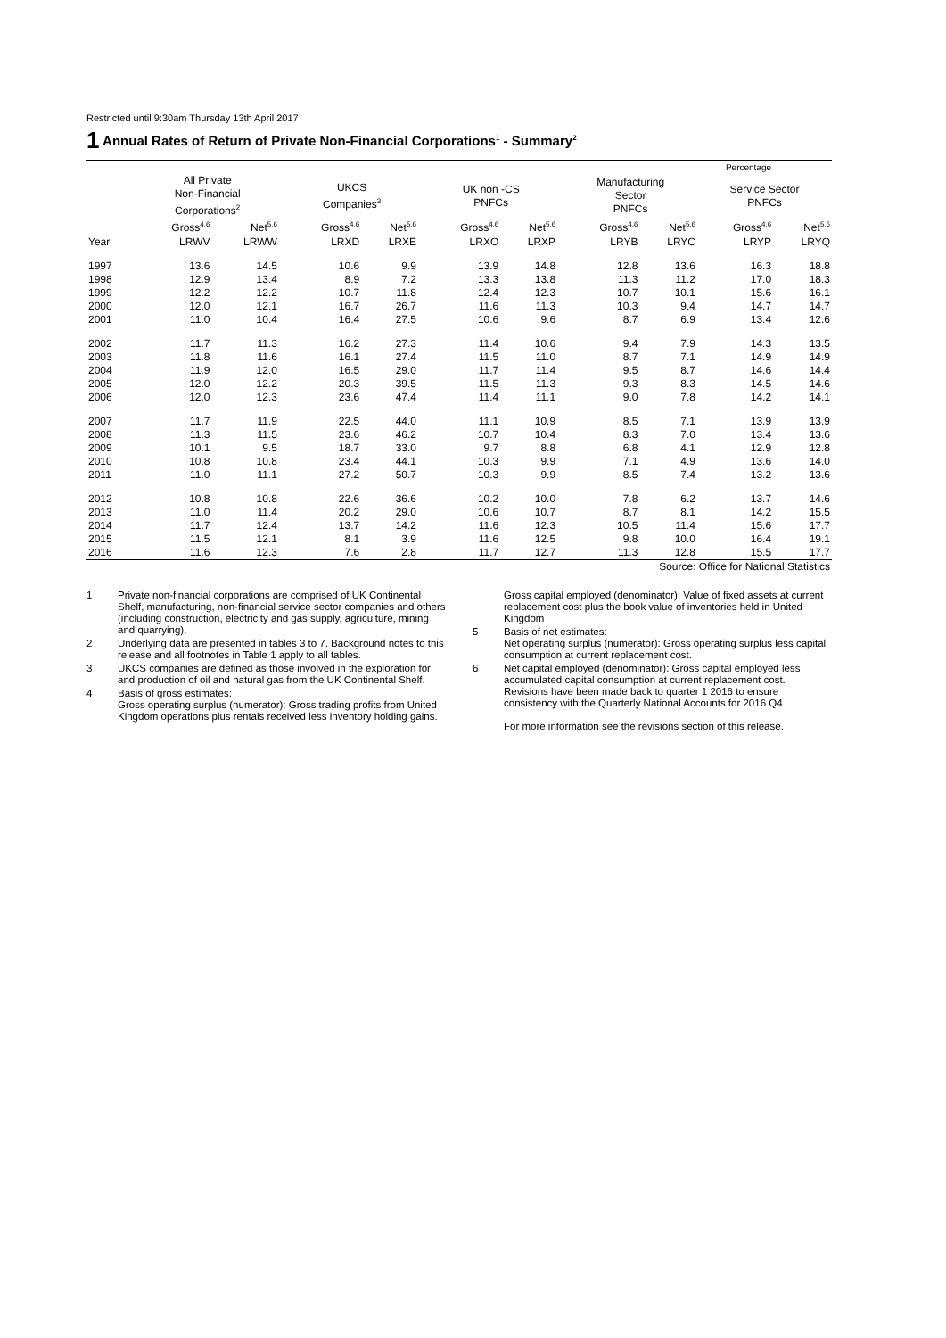Restricted until 9:30am Thursday 13th April 2017
1 Annual Rates of Return of Private Non-Financial Corporations<sup>1</sup> - Summary<sup>2</sup>
| Percentage | | | | | | | | | | | | | |
| | All Private Non-Financial Corporations<sup>2</sup> | | | UKCS Companies<sup>3</sup> | | | UK non -CS PNFCs | | | Manufacturing Sector PNFCs | | Service Sector PNFCs | |
| | Gross<sup>4,6</sup> | Net<sup>5,6</sup> | | Gross<sup>4,6</sup> | Net<sup>5,6</sup> | | Gross<sup>4,6</sup> | Net<sup>5,6</sup> | | Gross<sup>4,6</sup> | Net<sup>5,6</sup> | Gross<sup>4,6</sup> | Net<sup>5,6</sup> |
| Year | LRWV | LRWW | | LRXD | LRXE | | LRXO | LRXP | | LRYB | LRYC | LRYP | LRYQ |
| 1997 | 13.6 | 14.5 | | 10.6 | 9.9 | | 13.9 | 14.8 | | 12.8 | 13.6 | 16.3 | 18.8 |
| 1998 | 12.9 | 13.4 | | 8.9 | 7.2 | | 13.3 | 13.8 | | 11.3 | 11.2 | 17.0 | 18.3 |
| 1999 | 12.2 | 12.2 | | 10.7 | 11.8 | | 12.4 | 12.3 | | 10.7 | 10.1 | 15.6 | 16.1 |
| 2000 | 12.0 | 12.1 | | 16.7 | 26.7 | | 11.6 | 11.3 | | 10.3 | 9.4 | 14.7 | 14.7 |
| 2001 | 11.0 | 10.4 | | 16.4 | 27.5 | | 10.6 | 9.6 | | 8.7 | 6.9 | 13.4 | 12.6 |
| 2002 | 11.7 | 11.3 | | 16.2 | 27.3 | | 11.4 | 10.6 | | 9.4 | 7.9 | 14.3 | 13.5 |
| 2003 | 11.8 | 11.6 | | 16.1 | 27.4 | | 11.5 | 11.0 | | 8.7 | 7.1 | 14.9 | 14.9 |
| 2004 | 11.9 | 12.0 | | 16.5 | 29.0 | | 11.7 | 11.4 | | 9.5 | 8.7 | 14.6 | 14.4 |
| 2005 | 12.0 | 12.2 | | 20.3 | 39.5 | | 11.5 | 11.3 | | 9.3 | 8.3 | 14.5 | 14.6 |
| 2006 | 12.0 | 12.3 | | 23.6 | 47.4 | | 11.4 | 11.1 | | 9.0 | 7.8 | 14.2 | 14.1 |
| 2007 | 11.7 | 11.9 | | 22.5 | 44.0 | | 11.1 | 10.9 | | 8.5 | 7.1 | 13.9 | 13.9 |
| 2008 | 11.3 | 11.5 | | 23.6 | 46.2 | | 10.7 | 10.4 | | 8.3 | 7.0 | 13.4 | 13.6 |
| 2009 | 10.1 | 9.5 | | 18.7 | 33.0 | | 9.7 | 8.8 | | 6.8 | 4.1 | 12.9 | 12.8 |
| 2010 | 10.8 | 10.8 | | 23.4 | 44.1 | | 10.3 | 9.9 | | 7.1 | 4.9 | 13.6 | 14.0 |
| 2011 | 11.0 | 11.1 | | 27.2 | 50.7 | | 10.3 | 9.9 | | 8.5 | 7.4 | 13.2 | 13.6 |
| 2012 | 10.8 | 10.8 | | 22.6 | 36.6 | | 10.2 | 10.0 | | 7.8 | 6.2 | 13.7 | 14.6 |
| 2013 | 11.0 | 11.4 | | 20.2 | 29.0 | | 10.6 | 10.7 | | 8.7 | 8.1 | 14.2 | 15.5 |
| 2014 | 11.7 | 12.4 | | 13.7 | 14.2 | | 11.6 | 12.3 | | 10.5 | 11.4 | 15.6 | 17.7 |
| 2015 | 11.5 | 12.1 | | 8.1 | 3.9 | | 11.6 | 12.5 | | 9.8 | 10.0 | 16.4 | 19.1 |
| 2016 | 11.6 | 12.3 | | 7.6 | 2.8 | | 11.7 | 12.7 | | 11.3 | 12.8 | 15.5 | 17.7 |
| Source: Office for National Statistics | | | | | | | | | | | | | |
1 Private non-financial corporations are comprised of UK Continental Shelf, manufacturing, non-financial service sector companies and others (including construction, electricity and gas supply, agriculture, mining and quarrying).
2 Underlying data are presented in tables 3 to 7. Background notes to this release and all footnotes in Table 1 apply to all tables.
3 UKCS companies are defined as those involved in the exploration for and production of oil and natural gas from the UK Continental Shelf.
4 Basis of gross estimates:
Gross operating surplus (numerator): Gross trading profits from United Kingdom operations plus rentals received less inventory holding gains.
Gross capital employed (denominator): Value of fixed assets at current replacement cost plus the book value of inventories held in United Kingdom
5 Basis of net estimates:
Net operating surplus (numerator): Gross operating surplus less capital consumption at current replacement cost.
6 Net capital employed (denominator): Gross capital employed less accumulated capital consumption at current replacement cost.
Revisions have been made back to quarter 1 2016 to ensure consistency with the Quarterly National Accounts for 2016 Q4
For more information see the revisions section of this release.